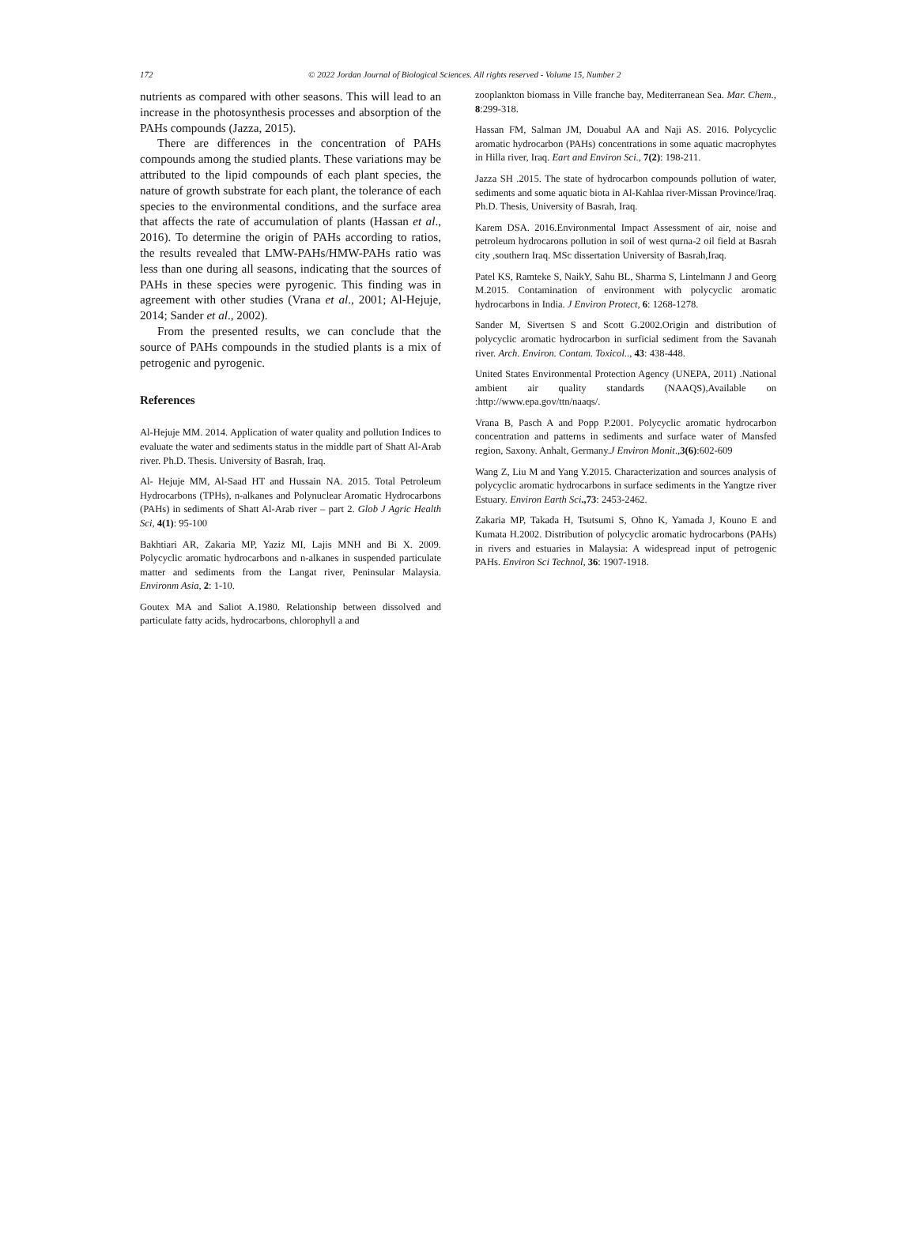172 © 2022 Jordan Journal of Biological Sciences. All rights reserved - Volume 15, Number 2
nutrients as compared with other seasons. This will lead to an increase in the photosynthesis processes and absorption of the PAHs compounds (Jazza, 2015).
There are differences in the concentration of PAHs compounds among the studied plants. These variations may be attributed to the lipid compounds of each plant species, the nature of growth substrate for each plant, the tolerance of each species to the environmental conditions, and the surface area that affects the rate of accumulation of plants (Hassan et al., 2016). To determine the origin of PAHs according to ratios, the results revealed that LMW-PAHs/HMW-PAHs ratio was less than one during all seasons, indicating that the sources of PAHs in these species were pyrogenic. This finding was in agreement with other studies (Vrana et al., 2001; Al-Hejuje, 2014; Sander et al., 2002).
From the presented results, we can conclude that the source of PAHs compounds in the studied plants is a mix of petrogenic and pyrogenic.
References
Al-Hejuje MM. 2014. Application of water quality and pollution Indices to evaluate the water and sediments status in the middle part of Shatt Al-Arab river. Ph.D. Thesis. University of Basrah, Iraq.
Al- Hejuje MM, Al-Saad HT and Hussain NA. 2015. Total Petroleum Hydrocarbons (TPHs), n-alkanes and Polynuclear Aromatic Hydrocarbons (PAHs) in sediments of Shatt Al-Arab river – part 2. Glob J Agric Health Sci, 4(1): 95-100
Bakhtiari AR, Zakaria MP, Yaziz MI, Lajis MNH and Bi X. 2009. Polycyclic aromatic hydrocarbons and n-alkanes in suspended particulate matter and sediments from the Langat river, Peninsular Malaysia. Environm Asia, 2: 1-10.
Goutex MA and Saliot A.1980. Relationship between dissolved and particulate fatty acids, hydrocarbons, chlorophyll a and
zooplankton biomass in Ville franche bay, Mediterranean Sea. Mar. Chem., 8:299-318.
Hassan FM, Salman JM, Douabul AA and Naji AS. 2016. Polycyclic aromatic hydrocarbon (PAHs) concentrations in some aquatic macrophytes in Hilla river, Iraq. Eart and Environ Sci., 7(2): 198-211.
Jazza SH .2015. The state of hydrocarbon compounds pollution of water, sediments and some aquatic biota in Al-Kahlaa river-Missan Province/Iraq. Ph.D. Thesis, University of Basrah, Iraq.
Karem DSA. 2016.Environmental Impact Assessment of air, noise and petroleum hydrocarons pollution in soil of west qurna-2 oil field at Basrah city ,southern Iraq. MSc dissertation University of Basrah,Iraq.
Patel KS, Ramteke S, NaikY, Sahu BL, Sharma S, Lintelmann J and Georg M.2015. Contamination of environment with polycyclic aromatic hydrocarbons in India. J Environ Protect, 6: 1268-1278.
Sander M, Sivertsen S and Scott G.2002.Origin and distribution of polycyclic aromatic hydrocarbon in surficial sediment from the Savanah river. Arch. Environ. Contam. Toxicol.., 43: 438-448.
United States Environmental Protection Agency (UNEPA, 2011) .National ambient air quality standards (NAAQS),Available on :http://www.epa.gov/ttn/naaqs/.
Vrana B, Pasch A and Popp P.2001. Polycyclic aromatic hydrocarbon concentration and patterns in sediments and surface water of Mansfed region, Saxony. Anhalt, Germany.J Environ Monit.,3(6):602-609
Wang Z, Liu M and Yang Y.2015. Characterization and sources analysis of polycyclic aromatic hydrocarbons in surface sediments in the Yangtze river Estuary. Environ Earth Sci.,73: 2453-2462.
Zakaria MP, Takada H, Tsutsumi S, Ohno K, Yamada J, Kouno E and Kumata H.2002. Distribution of polycyclic aromatic hydrocarbons (PAHs) in rivers and estuaries in Malaysia: A widespread input of petrogenic PAHs. Environ Sci Technol, 36: 1907-1918.